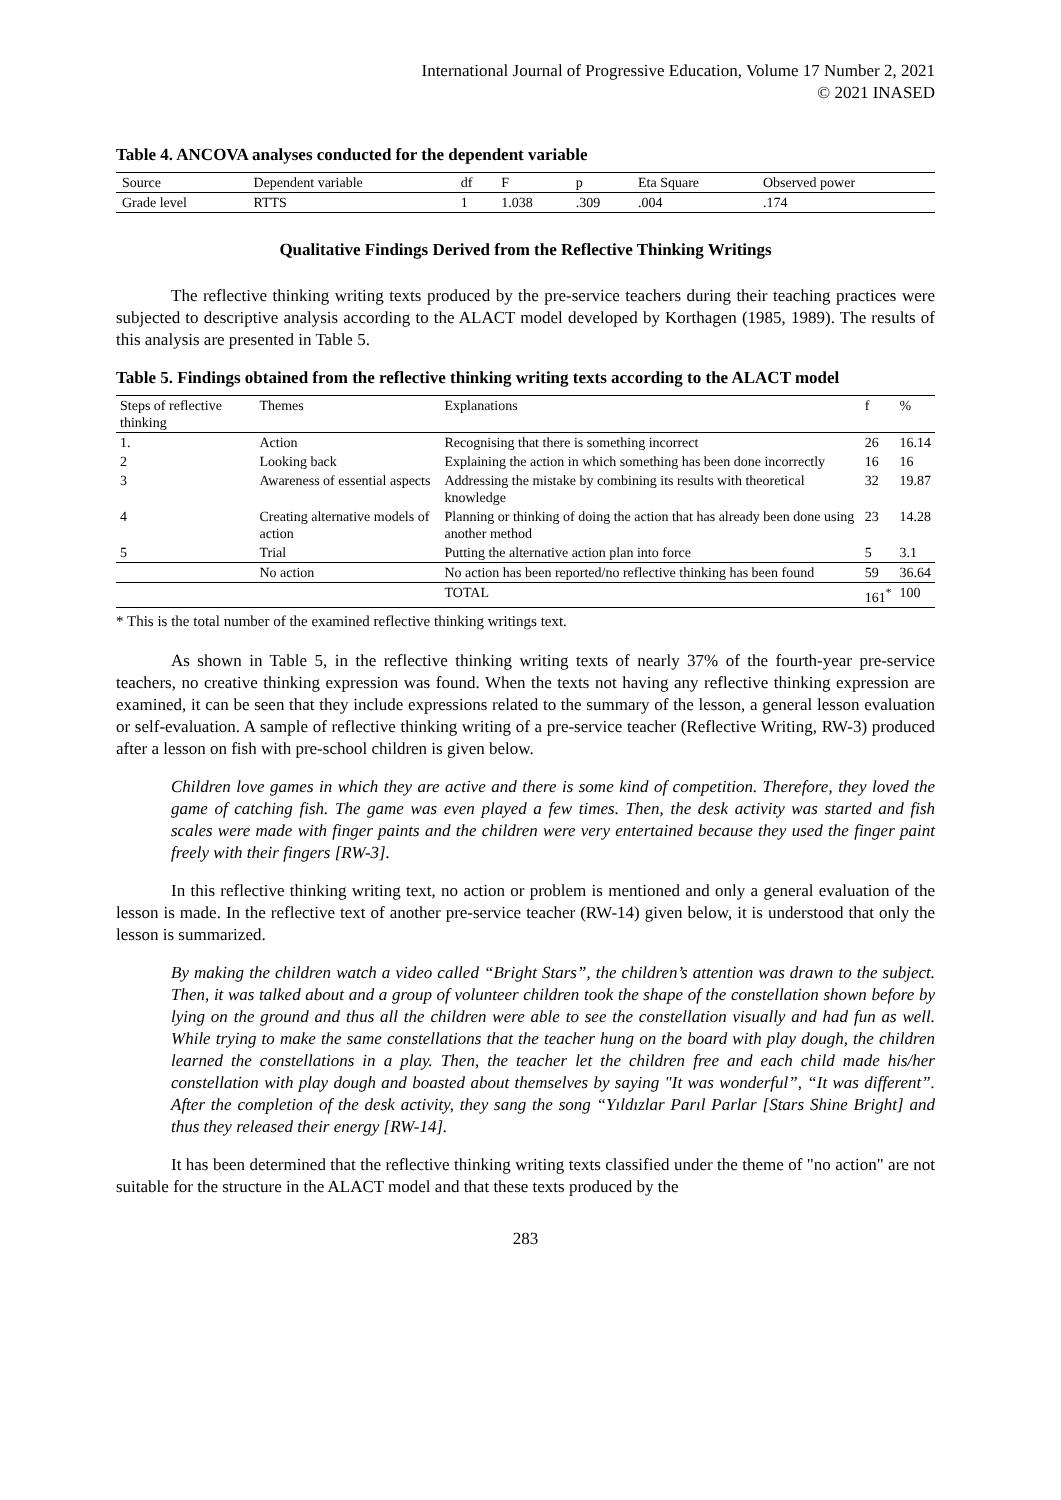International Journal of Progressive Education, Volume 17 Number 2, 2021
© 2021 INASED
Table 4. ANCOVA analyses conducted for the dependent variable
| Source | Dependent variable | df | F | p | Eta Square | Observed power |
| Grade level | RTTS | 1 | 1.038 | .309 | .004 | .174 |
Qualitative Findings Derived from the Reflective Thinking Writings
The reflective thinking writing texts produced by the pre-service teachers during their teaching practices were subjected to descriptive analysis according to the ALACT model developed by Korthagen (1985, 1989). The results of this analysis are presented in Table 5.
Table 5. Findings obtained from the reflective thinking writing texts according to the ALACT model
| Steps of reflective thinking | Themes | Explanations | f | % |
| 1. | Action | Recognising that there is something incorrect | 26 | 16.14 |
| 2 | Looking back | Explaining the action in which something has been done incorrectly | 16 | 16 |
| 3 | Awareness of essential aspects | Addressing the mistake by combining its results with theoretical knowledge | 32 | 19.87 |
| 4 | Creating alternative models of action | Planning or thinking of doing the action that has already been done using another method | 23 | 14.28 |
| 5 | Trial | Putting the alternative action plan into force | 5 | 3.1 |
| | No action | No action has been reported/no reflective thinking has been found | 59 | 36.64 |
| | | TOTAL | 161<sup>*</sup> | 100 |
* This is the total number of the examined reflective thinking writings text.
As shown in Table 5, in the reflective thinking writing texts of nearly 37% of the fourth-year pre-service teachers, no creative thinking expression was found. When the texts not having any reflective thinking expression are examined, it can be seen that they include expressions related to the summary of the lesson, a general lesson evaluation or self-evaluation. A sample of reflective thinking writing of a pre-service teacher (Reflective Writing, RW-3) produced after a lesson on fish with pre-school children is given below.
Children love games in which they are active and there is some kind of competition. Therefore, they loved the game of catching fish. The game was even played a few times. Then, the desk activity was started and fish scales were made with finger paints and the children were very entertained because they used the finger paint freely with their fingers [RW-3].
In this reflective thinking writing text, no action or problem is mentioned and only a general evaluation of the lesson is made. In the reflective text of another pre-service teacher (RW-14) given below, it is understood that only the lesson is summarized.
By making the children watch a video called “Bright Stars”, the children’s attention was drawn to the subject. Then, it was talked about and a group of volunteer children took the shape of the constellation shown before by lying on the ground and thus all the children were able to see the constellation visually and had fun as well. While trying to make the same constellations that the teacher hung on the board with play dough, the children learned the constellations in a play. Then, the teacher let the children free and each child made his/her constellation with play dough and boasted about themselves by saying "It was wonderful”, “It was different”. After the completion of the desk activity, they sang the song “Yıldızlar Parıl Parlar [Stars Shine Bright] and thus they released their energy [RW-14].
It has been determined that the reflective thinking writing texts classified under the theme of "no action" are not suitable for the structure in the ALACT model and that these texts produced by the
283